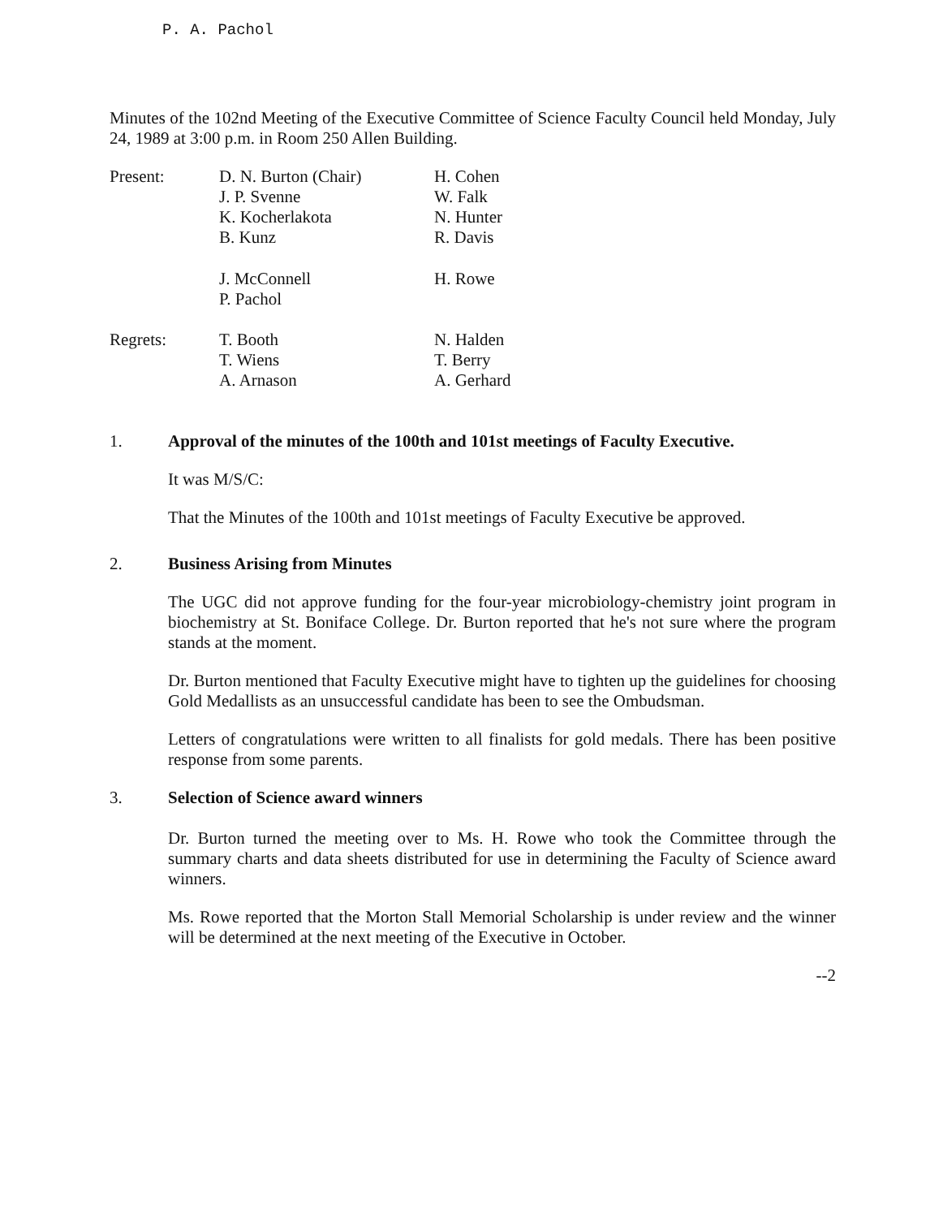P. A. Pachol
Minutes of the 102nd Meeting of the Executive Committee of Science Faculty Council held Monday, July 24, 1989 at 3:00 p.m. in Room 250 Allen Building.
| Present: | D. N. Burton (Chair) J. P. Svenne K. Kocherlakota B. Kunz | H. Cohen W. Falk N. Hunter R. Davis |
| | J. McConnell P. Pachol | H. Rowe |
| Regrets: | T. Booth T. Wiens A. Arnason | N. Halden T. Berry A. Gerhard |
1. Approval of the minutes of the 100th and 101st meetings of Faculty Executive.
It was M/S/C:
That the Minutes of the 100th and 101st meetings of Faculty Executive be approved.
2. Business Arising from Minutes
The UGC did not approve funding for the four-year microbiology-chemistry joint program in biochemistry at St. Boniface College. Dr. Burton reported that he's not sure where the program stands at the moment.
Dr. Burton mentioned that Faculty Executive might have to tighten up the guidelines for choosing Gold Medallists as an unsuccessful candidate has been to see the Ombudsman.
Letters of congratulations were written to all finalists for gold medals. There has been positive response from some parents.
3. Selection of Science award winners
Dr. Burton turned the meeting over to Ms. H. Rowe who took the Committee through the summary charts and data sheets distributed for use in determining the Faculty of Science award winners.
Ms. Rowe reported that the Morton Stall Memorial Scholarship is under review and the winner will be determined at the next meeting of the Executive in October.
--2